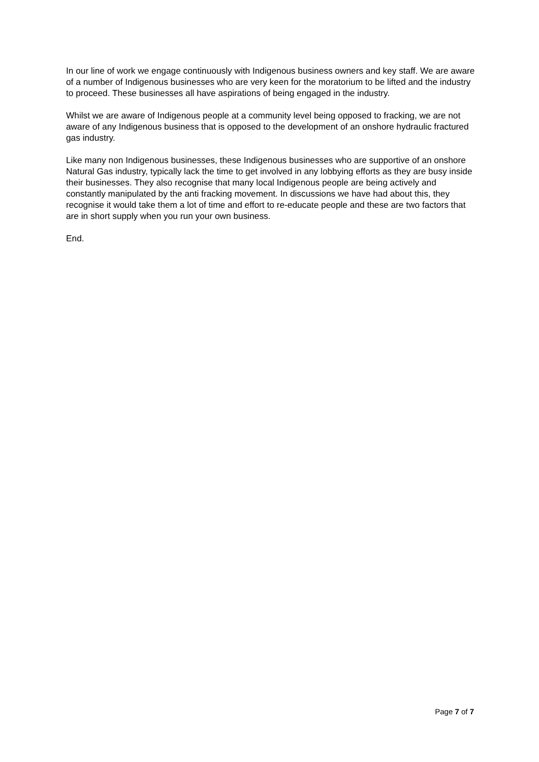In our line of work we engage continuously with Indigenous business owners and key staff. We are aware of a number of Indigenous businesses who are very keen for the moratorium to be lifted and the industry to proceed. These businesses all have aspirations of being engaged in the industry.
Whilst we are aware of Indigenous people at a community level being opposed to fracking, we are not aware of any Indigenous business that is opposed to the development of an onshore hydraulic fractured gas industry.
Like many non Indigenous businesses, these Indigenous businesses who are supportive of an onshore Natural Gas industry, typically lack the time to get involved in any lobbying efforts as they are busy inside their businesses. They also recognise that many local Indigenous people are being actively and constantly manipulated by the anti fracking movement. In discussions we have had about this, they recognise it would take them a lot of time and effort to re-educate people and these are two factors that are in short supply when you run your own business.
End.
Page 7 of 7